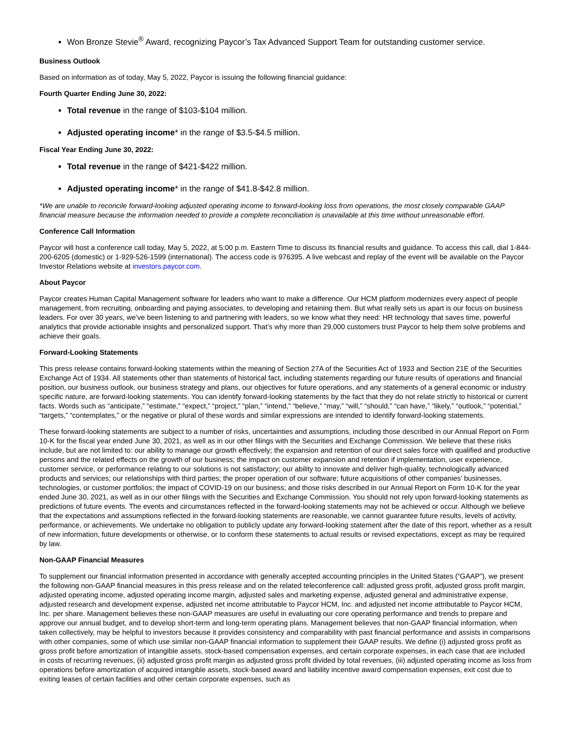Won Bronze Stevie<sup>®</sup> Award, recognizing Paycor’s Tax Advanced Support Team for outstanding customer service.
Business Outlook
Based on information as of today, May 5, 2022, Paycor is issuing the following financial guidance:
Fourth Quarter Ending June 30, 2022:
Total revenue in the range of $103-$104 million.
Adjusted operating income* in the range of $3.5-$4.5 million.
Fiscal Year Ending June 30, 2022:
Total revenue in the range of $421-$422 million.
Adjusted operating income* in the range of $41.8-$42.8 million.
*We are unable to reconcile forward-looking adjusted operating income to forward-looking loss from operations, the most closely comparable GAAP financial measure because the information needed to provide a complete reconciliation is unavailable at this time without unreasonable effort.
Conference Call Information
Paycor will host a conference call today, May 5, 2022, at 5:00 p.m. Eastern Time to discuss its financial results and guidance. To access this call, dial 1-844-200-6205 (domestic) or 1-929-526-1599 (international). The access code is 976395. A live webcast and replay of the event will be available on the Paycor Investor Relations website at investors.paycor.com.
About Paycor
Paycor creates Human Capital Management software for leaders who want to make a difference. Our HCM platform modernizes every aspect of people management, from recruiting, onboarding and paying associates, to developing and retaining them. But what really sets us apart is our focus on business leaders. For over 30 years, we’ve been listening to and partnering with leaders, so we know what they need: HR technology that saves time, powerful analytics that provide actionable insights and personalized support. That’s why more than 29,000 customers trust Paycor to help them solve problems and achieve their goals.
Forward-Looking Statements
This press release contains forward-looking statements within the meaning of Section 27A of the Securities Act of 1933 and Section 21E of the Securities Exchange Act of 1934. All statements other than statements of historical fact, including statements regarding our future results of operations and financial position, our business outlook, our business strategy and plans, our objectives for future operations, and any statements of a general economic or industry specific nature, are forward-looking statements. You can identify forward-looking statements by the fact that they do not relate strictly to historical or current facts. Words such as “anticipate,” “estimate,” “expect,” “project,” “plan,” “intend,” “believe,” “may,” “will,” “should,” “can have,” “likely,” “outlook,” “potential,” “targets,” “contemplates,” or the negative or plural of these words and similar expressions are intended to identify forward-looking statements.
These forward-looking statements are subject to a number of risks, uncertainties and assumptions, including those described in our Annual Report on Form 10-K for the fiscal year ended June 30, 2021, as well as in our other filings with the Securities and Exchange Commission. We believe that these risks include, but are not limited to: our ability to manage our growth effectively; the expansion and retention of our direct sales force with qualified and productive persons and the related effects on the growth of our business; the impact on customer expansion and retention if implementation, user experience, customer service, or performance relating to our solutions is not satisfactory; our ability to innovate and deliver high-quality, technologically advanced products and services; our relationships with third parties; the proper operation of our software; future acquisitions of other companies’ businesses, technologies, or customer portfolios; the impact of COVID-19 on our business; and those risks described in our Annual Report on Form 10-K for the year ended June 30, 2021, as well as in our other filings with the Securities and Exchange Commission. You should not rely upon forward-looking statements as predictions of future events. The events and circumstances reflected in the forward-looking statements may not be achieved or occur. Although we believe that the expectations and assumptions reflected in the forward-looking statements are reasonable, we cannot guarantee future results, levels of activity, performance, or achievements. We undertake no obligation to publicly update any forward-looking statement after the date of this report, whether as a result of new information, future developments or otherwise, or to conform these statements to actual results or revised expectations, except as may be required by law.
Non-GAAP Financial Measures
To supplement our financial information presented in accordance with generally accepted accounting principles in the United States (“GAAP”), we present the following non-GAAP financial measures in this press release and on the related teleconference call: adjusted gross profit, adjusted gross profit margin, adjusted operating income, adjusted operating income margin, adjusted sales and marketing expense, adjusted general and administrative expense, adjusted research and development expense, adjusted net income attributable to Paycor HCM, Inc. and adjusted net income attributable to Paycor HCM, Inc. per share. Management believes these non-GAAP measures are useful in evaluating our core operating performance and trends to prepare and approve our annual budget, and to develop short-term and long-term operating plans. Management believes that non-GAAP financial information, when taken collectively, may be helpful to investors because it provides consistency and comparability with past financial performance and assists in comparisons with other companies, some of which use similar non-GAAP financial information to supplement their GAAP results. We define (i) adjusted gross profit as gross profit before amortization of intangible assets, stock-based compensation expenses, and certain corporate expenses, in each case that are included in costs of recurring revenues, (ii) adjusted gross profit margin as adjusted gross profit divided by total revenues, (iii) adjusted operating income as loss from operations before amortization of acquired intangible assets, stock-based award and liability incentive award compensation expenses, exit cost due to exiting leases of certain facilities and other certain corporate expenses, such as